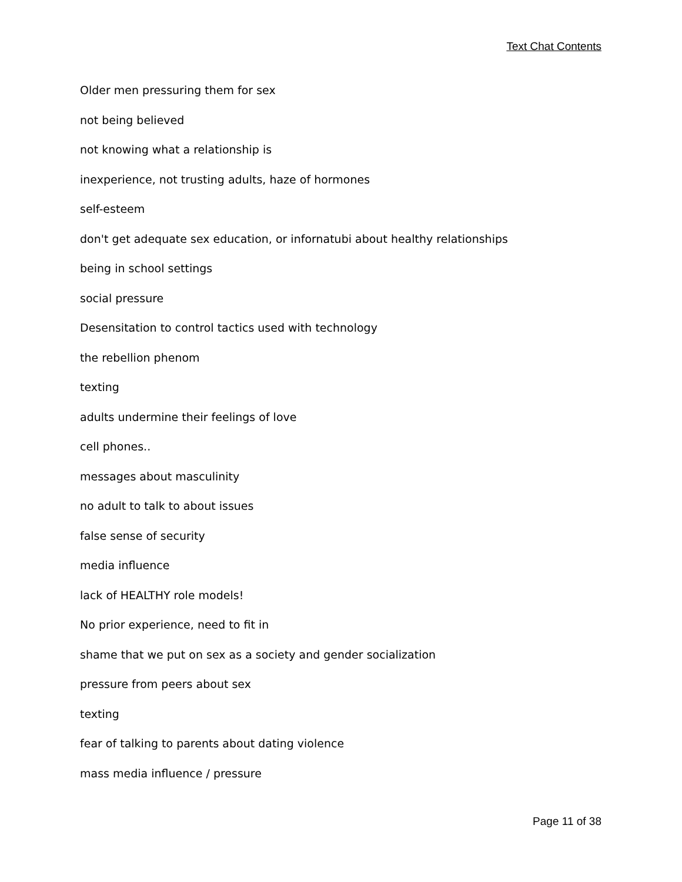Text Chat Contents
Older men pressuring them for sex
not being believed
not knowing what a relationship is
inexperience, not trusting adults, haze of hormones
self-esteem
don't get adequate sex education, or infornatubi about healthy relationships
being in school settings
social pressure
Desensitation to control tactics used with technology
the rebellion phenom
texting
adults undermine their feelings of love
cell phones..
messages about masculinity
no adult to talk to about issues
false sense of security
media influence
lack of HEALTHY role models!
No prior experience, need to fit in
shame that we put on sex as a society and gender socialization
pressure from peers about sex
texting
fear of talking to parents about dating violence
mass media influence / pressure
Page 11 of 38